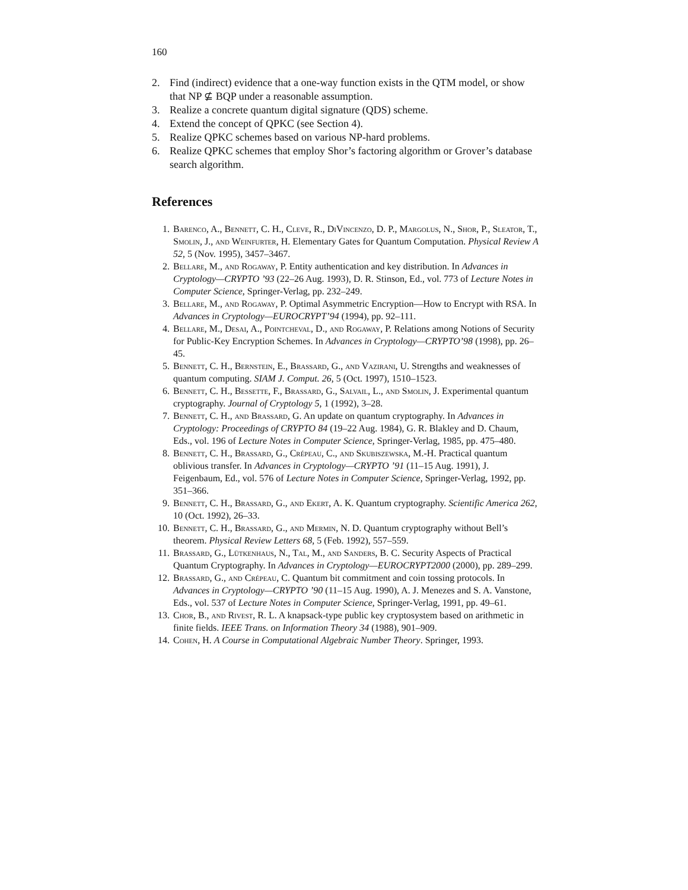160
2. Find (indirect) evidence that a one-way function exists in the QTM model, or show that NP ⊈ BQP under a reasonable assumption.
3. Realize a concrete quantum digital signature (QDS) scheme.
4. Extend the concept of QPKC (see Section 4).
5. Realize QPKC schemes based on various NP-hard problems.
6. Realize QPKC schemes that employ Shor’s factoring algorithm or Grover’s database search algorithm.
References
1. Barenco, A., Bennett, C. H., Cleve, R., DiVincenzo, D. P., Margolus, N., Shor, P., Sleator, T., Smolin, J., and Weinfurter, H. Elementary Gates for Quantum Computation. Physical Review A 52, 5 (Nov. 1995), 3457–3467.
2. Bellare, M., and Rogaway, P. Entity authentication and key distribution. In Advances in Cryptology—CRYPTO ’93 (22–26 Aug. 1993), D. R. Stinson, Ed., vol. 773 of Lecture Notes in Computer Science, Springer-Verlag, pp. 232–249.
3. Bellare, M., and Rogaway, P. Optimal Asymmetric Encryption—How to Encrypt with RSA. In Advances in Cryptology—EUROCRYPT’94 (1994), pp. 92–111.
4. Bellare, M., Desai, A., Pointcheval, D., and Rogaway, P. Relations among Notions of Security for Public-Key Encryption Schemes. In Advances in Cryptology—CRYPTO’98 (1998), pp. 26–45.
5. Bennett, C. H., Bernstein, E., Brassard, G., and Vazirani, U. Strengths and weaknesses of quantum computing. SIAM J. Comput. 26, 5 (Oct. 1997), 1510–1523.
6. Bennett, C. H., Bessette, F., Brassard, G., Salvail, L., and Smolin, J. Experimental quantum cryptography. Journal of Cryptology 5, 1 (1992), 3–28.
7. Bennett, C. H., and Brassard, G. An update on quantum cryptography. In Advances in Cryptology: Proceedings of CRYPTO 84 (19–22 Aug. 1984), G. R. Blakley and D. Chaum, Eds., vol. 196 of Lecture Notes in Computer Science, Springer-Verlag, 1985, pp. 475–480.
8. Bennett, C. H., Brassard, G., Crépeau, C., and Skubiszewska, M.-H. Practical quantum oblivious transfer. In Advances in Cryptology—CRYPTO ’91 (11–15 Aug. 1991), J. Feigenbaum, Ed., vol. 576 of Lecture Notes in Computer Science, Springer-Verlag, 1992, pp. 351–366.
9. Bennett, C. H., Brassard, G., and Ekert, A. K. Quantum cryptography. Scientific America 262, 10 (Oct. 1992), 26–33.
10. Bennett, C. H., Brassard, G., and Mermin, N. D. Quantum cryptography without Bell’s theorem. Physical Review Letters 68, 5 (Feb. 1992), 557–559.
11. Brassard, G., Lütkenhaus, N., Tal, M., and Sanders, B. C. Security Aspects of Practical Quantum Cryptography. In Advances in Cryptology—EUROCRYPT2000 (2000), pp. 289–299.
12. Brassard, G., and Crépeau, C. Quantum bit commitment and coin tossing protocols. In Advances in Cryptology—CRYPTO ’90 (11–15 Aug. 1990), A. J. Menezes and S. A. Vanstone, Eds., vol. 537 of Lecture Notes in Computer Science, Springer-Verlag, 1991, pp. 49–61.
13. Chor, B., and Rivest, R. L. A knapsack-type public key cryptosystem based on arithmetic in finite fields. IEEE Trans. on Information Theory 34 (1988), 901–909.
14. Cohen, H. A Course in Computational Algebraic Number Theory. Springer, 1993.